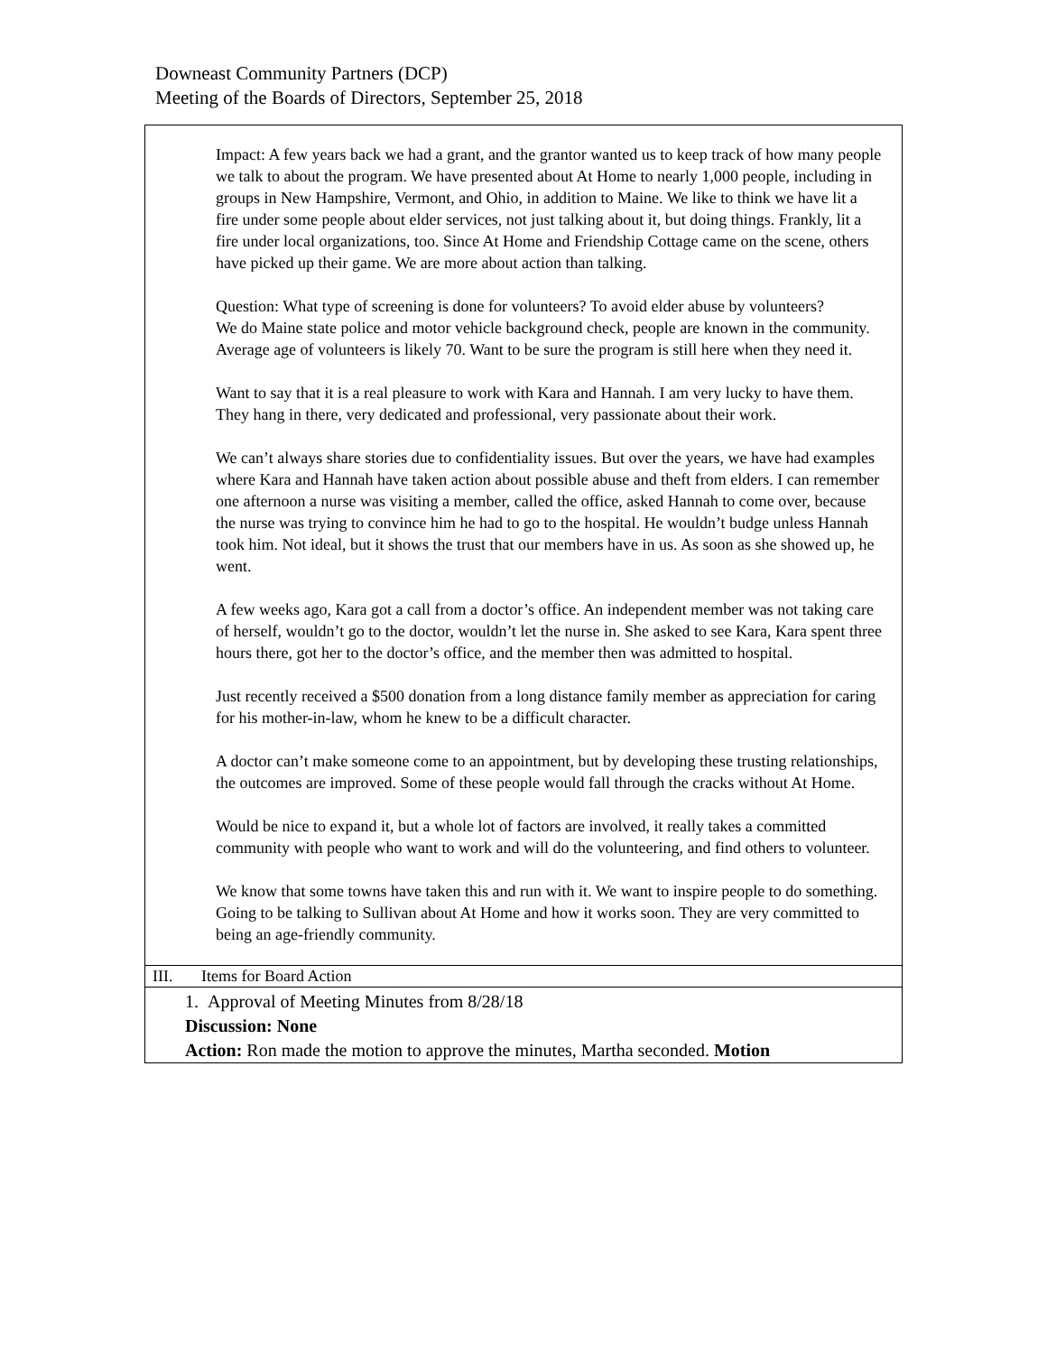Downeast Community Partners (DCP)
Meeting of the Boards of Directors, September 25, 2018
| Impact: A few years back we had a grant, and the grantor wanted us to keep track of how many people we talk to about the program. We have presented about At Home to nearly 1,000 people, including in groups in New Hampshire, Vermont, and Ohio, in addition to Maine. We like to think we have lit a fire under some people about elder services, not just talking about it, but doing things. Frankly, lit a fire under local organizations, too. Since At Home and Friendship Cottage came on the scene, others have picked up their game. We are more about action than talking. Question: What type of screening is done for volunteers? To avoid elder abuse by volunteers? We do Maine state police and motor vehicle background check, people are known in the community. Average age of volunteers is likely 70. Want to be sure the program is still here when they need it. Want to say that it is a real pleasure to work with Kara and Hannah. I am very lucky to have them. They hang in there, very dedicated and professional, very passionate about their work. We can’t always share stories due to confidentiality issues. But over the years, we have had examples where Kara and Hannah have taken action about possible abuse and theft from elders. I can remember one afternoon a nurse was visiting a member, called the office, asked Hannah to come over, because the nurse was trying to convince him he had to go to the hospital. He wouldn’t budge unless Hannah took him. Not ideal, but it shows the trust that our members have in us. As soon as she showed up, he went. A few weeks ago, Kara got a call from a doctor’s office. An independent member was not taking care of herself, wouldn’t go to the doctor, wouldn’t let the nurse in. She asked to see Kara, Kara spent three hours there, got her to the doctor’s office, and the member then was admitted to hospital. Just recently received a $500 donation from a long distance family member as appreciation for caring for his mother-in-law, whom he knew to be a difficult character. A doctor can’t make someone come to an appointment, but by developing these trusting relationships, the outcomes are improved. Some of these people would fall through the cracks without At Home. Would be nice to expand it, but a whole lot of factors are involved, it really takes a committed community with people who want to work and will do the volunteering, and find others to volunteer. We know that some towns have taken this and run with it. We want to inspire people to do something. Going to be talking to Sullivan about At Home and how it works soon. They are very committed to being an age-friendly community. |
| III. Items for Board Action |
| 1. Approval of Meeting Minutes from 8/28/18 Discussion: None Action: Ron made the motion to approve the minutes, Martha seconded. Motion |